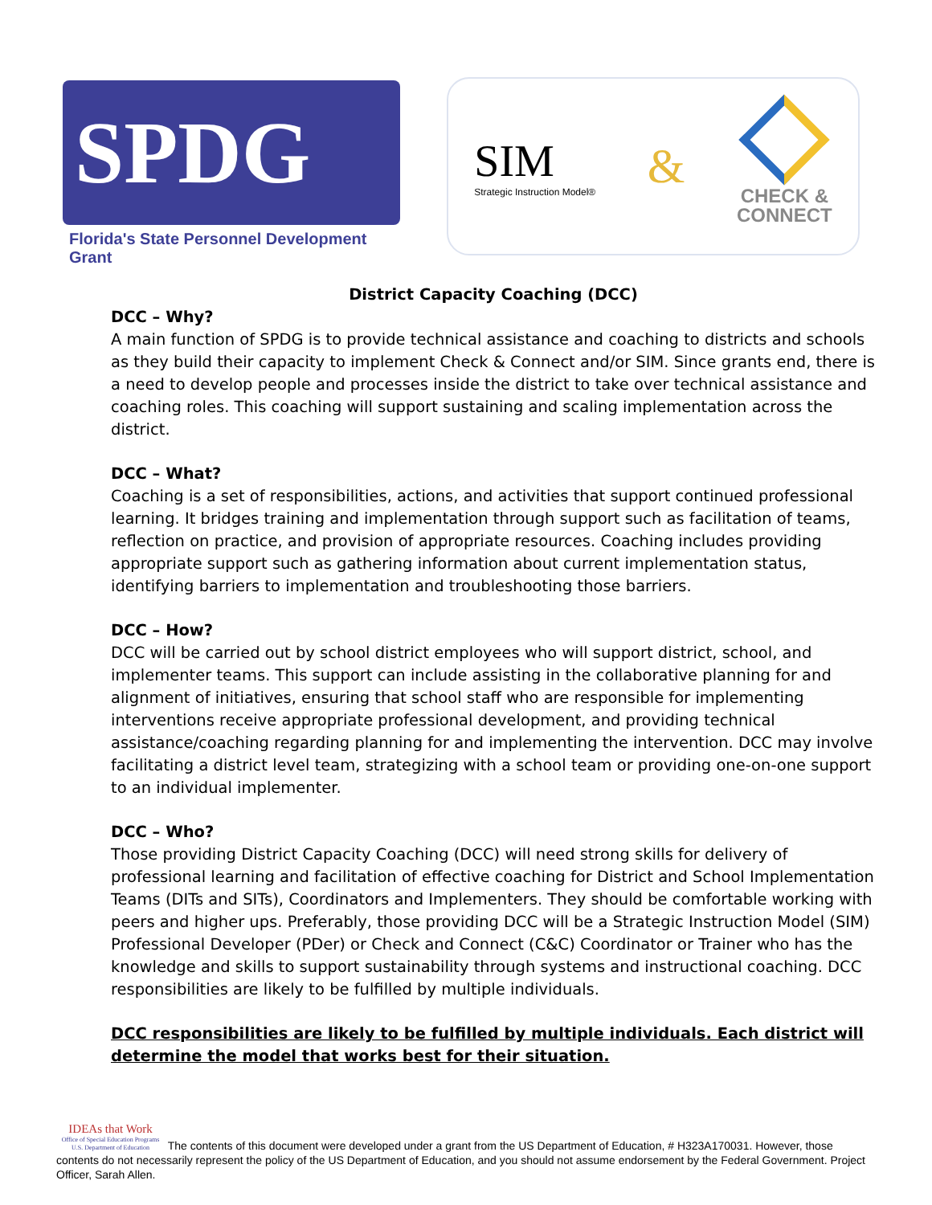SPDG
Florida's State Personnel Development Grant
SIM
Strategic Instruction Model®
&
CHECK &
CONNECT
District Capacity Coaching (DCC)
DCC – Why?
A main function of SPDG is to provide technical assistance and coaching to districts and schools as they build their capacity to implement Check & Connect and/or SIM. Since grants end, there is a need to develop people and processes inside the district to take over technical assistance and coaching roles. This coaching will support sustaining and scaling implementation across the district.
DCC – What?
Coaching is a set of responsibilities, actions, and activities that support continued professional learning. It bridges training and implementation through support such as facilitation of teams, reflection on practice, and provision of appropriate resources. Coaching includes providing appropriate support such as gathering information about current implementation status, identifying barriers to implementation and troubleshooting those barriers.
DCC – How?
DCC will be carried out by school district employees who will support district, school, and implementer teams. This support can include assisting in the collaborative planning for and alignment of initiatives, ensuring that school staff who are responsible for implementing interventions receive appropriate professional development, and providing technical assistance/coaching regarding planning for and implementing the intervention. DCC may involve facilitating a district level team, strategizing with a school team or providing one-on-one support to an individual implementer.
DCC – Who?
Those providing District Capacity Coaching (DCC) will need strong skills for delivery of professional learning and facilitation of effective coaching for District and School Implementation Teams (DITs and SITs), Coordinators and Implementers. They should be comfortable working with peers and higher ups. Preferably, those providing DCC will be a Strategic Instruction Model (SIM) Professional Developer (PDer) or Check and Connect (C&C) Coordinator or Trainer who has the knowledge and skills to support sustainability through systems and instructional coaching. DCC responsibilities are likely to be fulfilled by multiple individuals.
DCC responsibilities are likely to be fulfilled by multiple individuals. Each district will determine the model that works best for their situation.
IDEAs that Work Office of Special Education Programs
U.S. Department of Education The contents of this document were developed under a grant from the US Department of Education, # H323A170031. However, those contents do not necessarily represent the policy of the US Department of Education, and you should not assume endorsement by the Federal Government. Project Officer, Sarah Allen.